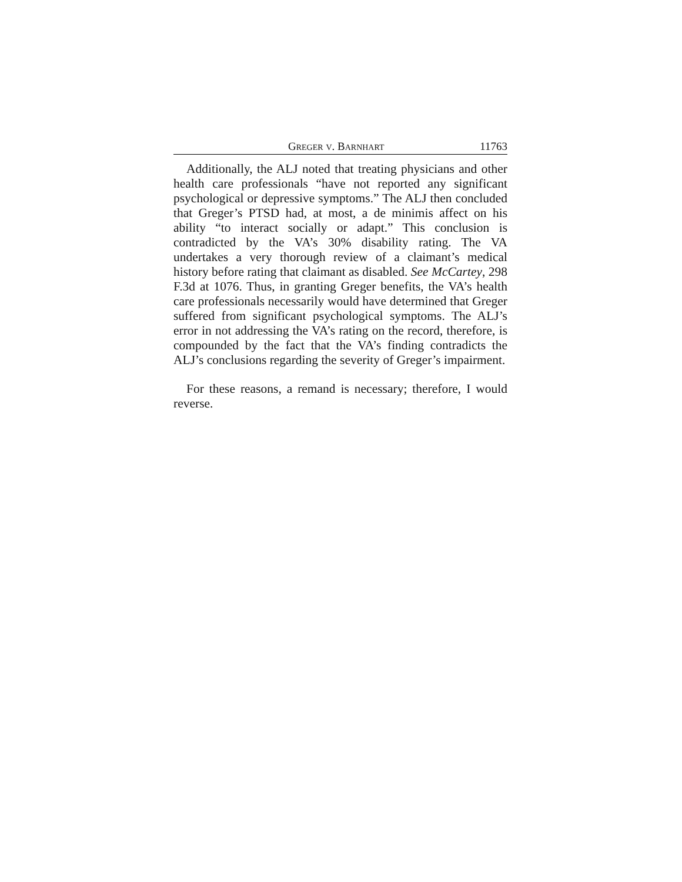GREGER V. BARNHART 11763
Additionally, the ALJ noted that treating physicians and other health care professionals “have not reported any significant psychological or depressive symptoms.” The ALJ then concluded that Greger’s PTSD had, at most, a de minimis affect on his ability “to interact socially or adapt.” This conclusion is contradicted by the VA’s 30% disability rating. The VA undertakes a very thorough review of a claimant’s medical history before rating that claimant as disabled. See McCartey, 298 F.3d at 1076. Thus, in granting Greger benefits, the VA’s health care professionals necessarily would have determined that Greger suffered from significant psychological symptoms. The ALJ’s error in not addressing the VA’s rating on the record, therefore, is compounded by the fact that the VA’s finding contradicts the ALJ’s conclusions regarding the severity of Greger’s impairment.
For these reasons, a remand is necessary; therefore, I would reverse.